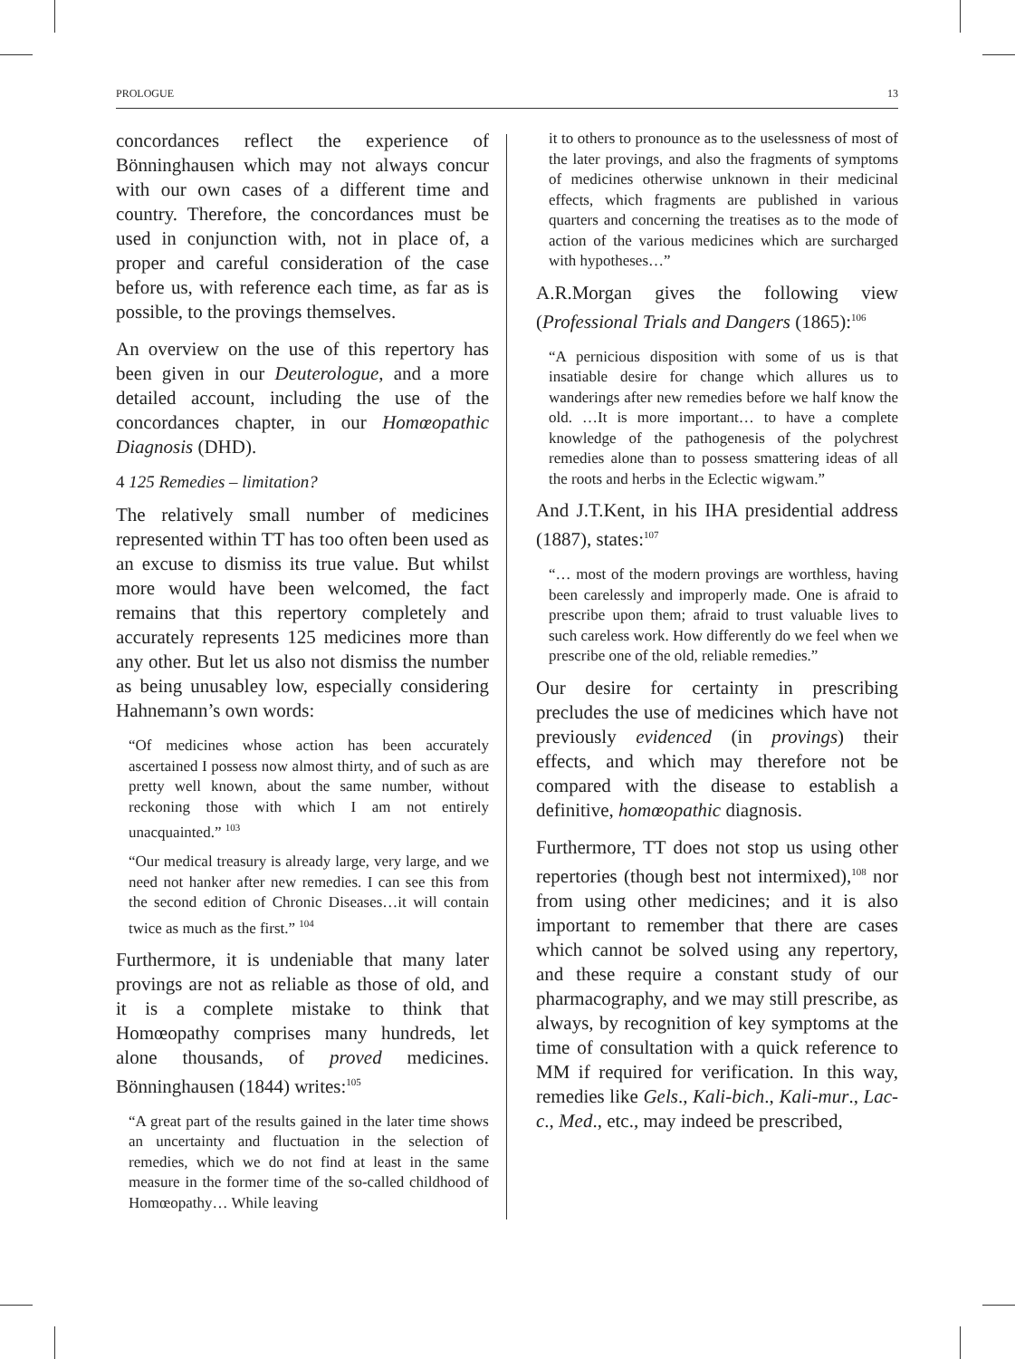PROLOGUE 13
concordances reflect the experience of Bönninghausen which may not always concur with our own cases of a different time and country. Therefore, the concordances must be used in conjunction with, not in place of, a proper and careful consideration of the case before us, with reference each time, as far as is possible, to the provings themselves.
An overview on the use of this repertory has been given in our Deuterologue, and a more detailed account, including the use of the concordances chapter, in our Homœopathic Diagnosis (DHD).
4 125 Remedies – limitation?
The relatively small number of medicines represented within TT has too often been used as an excuse to dismiss its true value. But whilst more would have been welcomed, the fact remains that this repertory completely and accurately represents 125 medicines more than any other. But let us also not dismiss the number as being unusabley low, especially considering Hahnemann’s own words:
“Of medicines whose action has been accurately ascertained I possess now almost thirty, and of such as are pretty well known, about the same number, without reckoning those with which I am not entirely unacquainted.” <sup>103</sup>
“Our medical treasury is already large, very large, and we need not hanker after new remedies. I can see this from the second edition of Chronic Diseases…it will contain twice as much as the first.” <sup>104</sup>
Furthermore, it is undeniable that many later provings are not as reliable as those of old, and it is a complete mistake to think that Homœopathy comprises many hundreds, let alone thousands, of proved medicines. Bönninghausen (1844) writes:<sup>105</sup>
“A great part of the results gained in the later time shows an uncertainty and fluctuation in the selection of remedies, which we do not find at least in the same measure in the former time of the so-called childhood of Homœopathy… While leaving
it to others to pronounce as to the uselessness of most of the later provings, and also the fragments of symptoms of medicines otherwise unknown in their medicinal effects, which fragments are published in various quarters and concerning the treatises as to the mode of action of the various medicines which are surcharged with hypotheses…”
A.R.Morgan gives the following view (Professional Trials and Dangers (1865):<sup>106</sup>
“A pernicious disposition with some of us is that insatiable desire for change which allures us to wanderings after new remedies before we half know the old. …It is more important… to have a complete knowledge of the pathogenesis of the polychrest remedies alone than to possess smattering ideas of all the roots and herbs in the Eclectic wigwam.”
And J.T.Kent, in his IHA presidential address (1887), states:<sup>107</sup>
“… most of the modern provings are worthless, having been carelessly and improperly made. One is afraid to prescribe upon them; afraid to trust valuable lives to such careless work. How differently do we feel when we prescribe one of the old, reliable remedies.”
Our desire for certainty in prescribing precludes the use of medicines which have not previously evidenced (in provings) their effects, and which may therefore not be compared with the disease to establish a definitive, homœopathic diagnosis.
Furthermore, TT does not stop us using other repertories (though best not intermixed),<sup>108</sup> nor from using other medicines; and it is also important to remember that there are cases which cannot be solved using any repertory, and these require a constant study of our pharmacography, and we may still prescribe, as always, by recognition of key symptoms at the time of consultation with a quick reference to MM if required for verification. In this way, remedies like Gels., Kali-bich., Kali-mur., Lac-c., Med., etc., may indeed be prescribed,